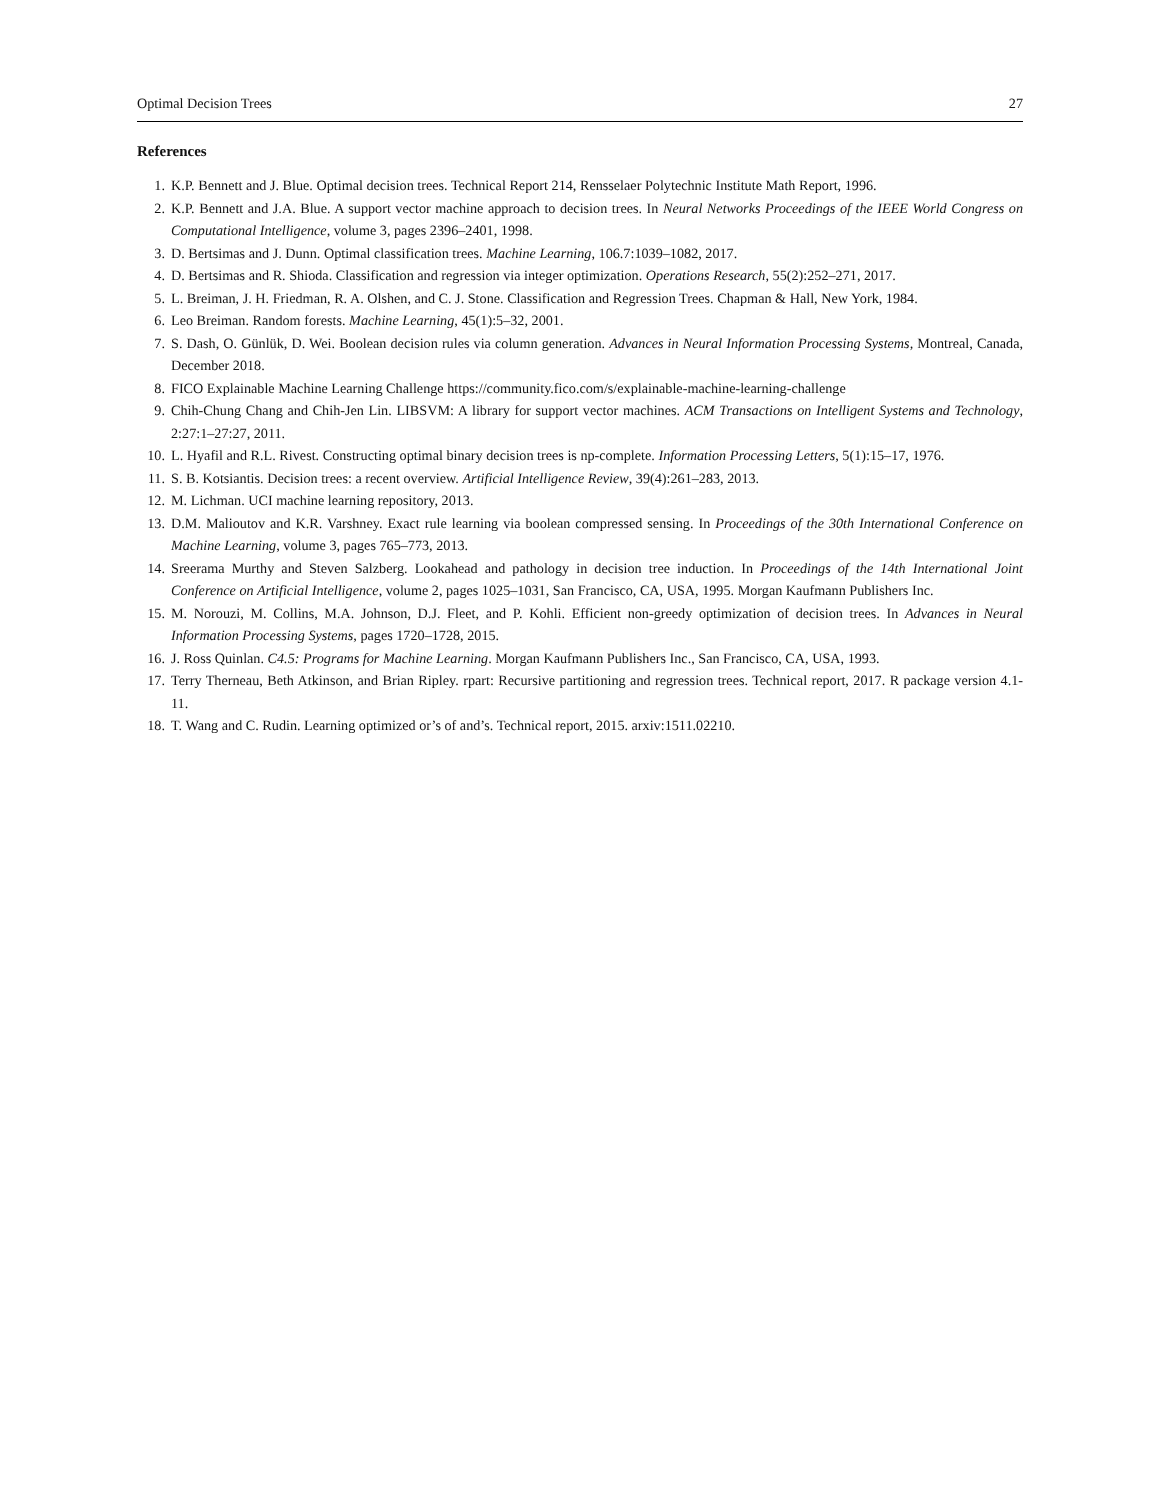Optimal Decision Trees 27
References
1. K.P. Bennett and J. Blue. Optimal decision trees. Technical Report 214, Rensselaer Polytechnic Institute Math Report, 1996.
2. K.P. Bennett and J.A. Blue. A support vector machine approach to decision trees. In Neural Networks Proceedings of the IEEE World Congress on Computational Intelligence, volume 3, pages 2396–2401, 1998.
3. D. Bertsimas and J. Dunn. Optimal classification trees. Machine Learning, 106.7:1039–1082, 2017.
4. D. Bertsimas and R. Shioda. Classification and regression via integer optimization. Operations Research, 55(2):252–271, 2017.
5. L. Breiman, J. H. Friedman, R. A. Olshen, and C. J. Stone. Classification and Regression Trees. Chapman & Hall, New York, 1984.
6. Leo Breiman. Random forests. Machine Learning, 45(1):5–32, 2001.
7. S. Dash, O. Günlük, D. Wei. Boolean decision rules via column generation. Advances in Neural Information Processing Systems, Montreal, Canada, December 2018.
8. FICO Explainable Machine Learning Challenge https://community.fico.com/s/explainable-machine-learning-challenge
9. Chih-Chung Chang and Chih-Jen Lin. LIBSVM: A library for support vector machines. ACM Transactions on Intelligent Systems and Technology, 2:27:1–27:27, 2011.
10. L. Hyafil and R.L. Rivest. Constructing optimal binary decision trees is np-complete. Information Processing Letters, 5(1):15–17, 1976.
11. S. B. Kotsiantis. Decision trees: a recent overview. Artificial Intelligence Review, 39(4):261–283, 2013.
12. M. Lichman. UCI machine learning repository, 2013.
13. D.M. Malioutov and K.R. Varshney. Exact rule learning via boolean compressed sensing. In Proceedings of the 30th International Conference on Machine Learning, volume 3, pages 765–773, 2013.
14. Sreerama Murthy and Steven Salzberg. Lookahead and pathology in decision tree induction. In Proceedings of the 14th International Joint Conference on Artificial Intelligence, volume 2, pages 1025–1031, San Francisco, CA, USA, 1995. Morgan Kaufmann Publishers Inc.
15. M. Norouzi, M. Collins, M.A. Johnson, D.J. Fleet, and P. Kohli. Efficient non-greedy optimization of decision trees. In Advances in Neural Information Processing Systems, pages 1720–1728, 2015.
16. J. Ross Quinlan. C4.5: Programs for Machine Learning. Morgan Kaufmann Publishers Inc., San Francisco, CA, USA, 1993.
17. Terry Therneau, Beth Atkinson, and Brian Ripley. rpart: Recursive partitioning and regression trees. Technical report, 2017. R package version 4.1-11.
18. T. Wang and C. Rudin. Learning optimized or’s of and’s. Technical report, 2015. arxiv:1511.02210.